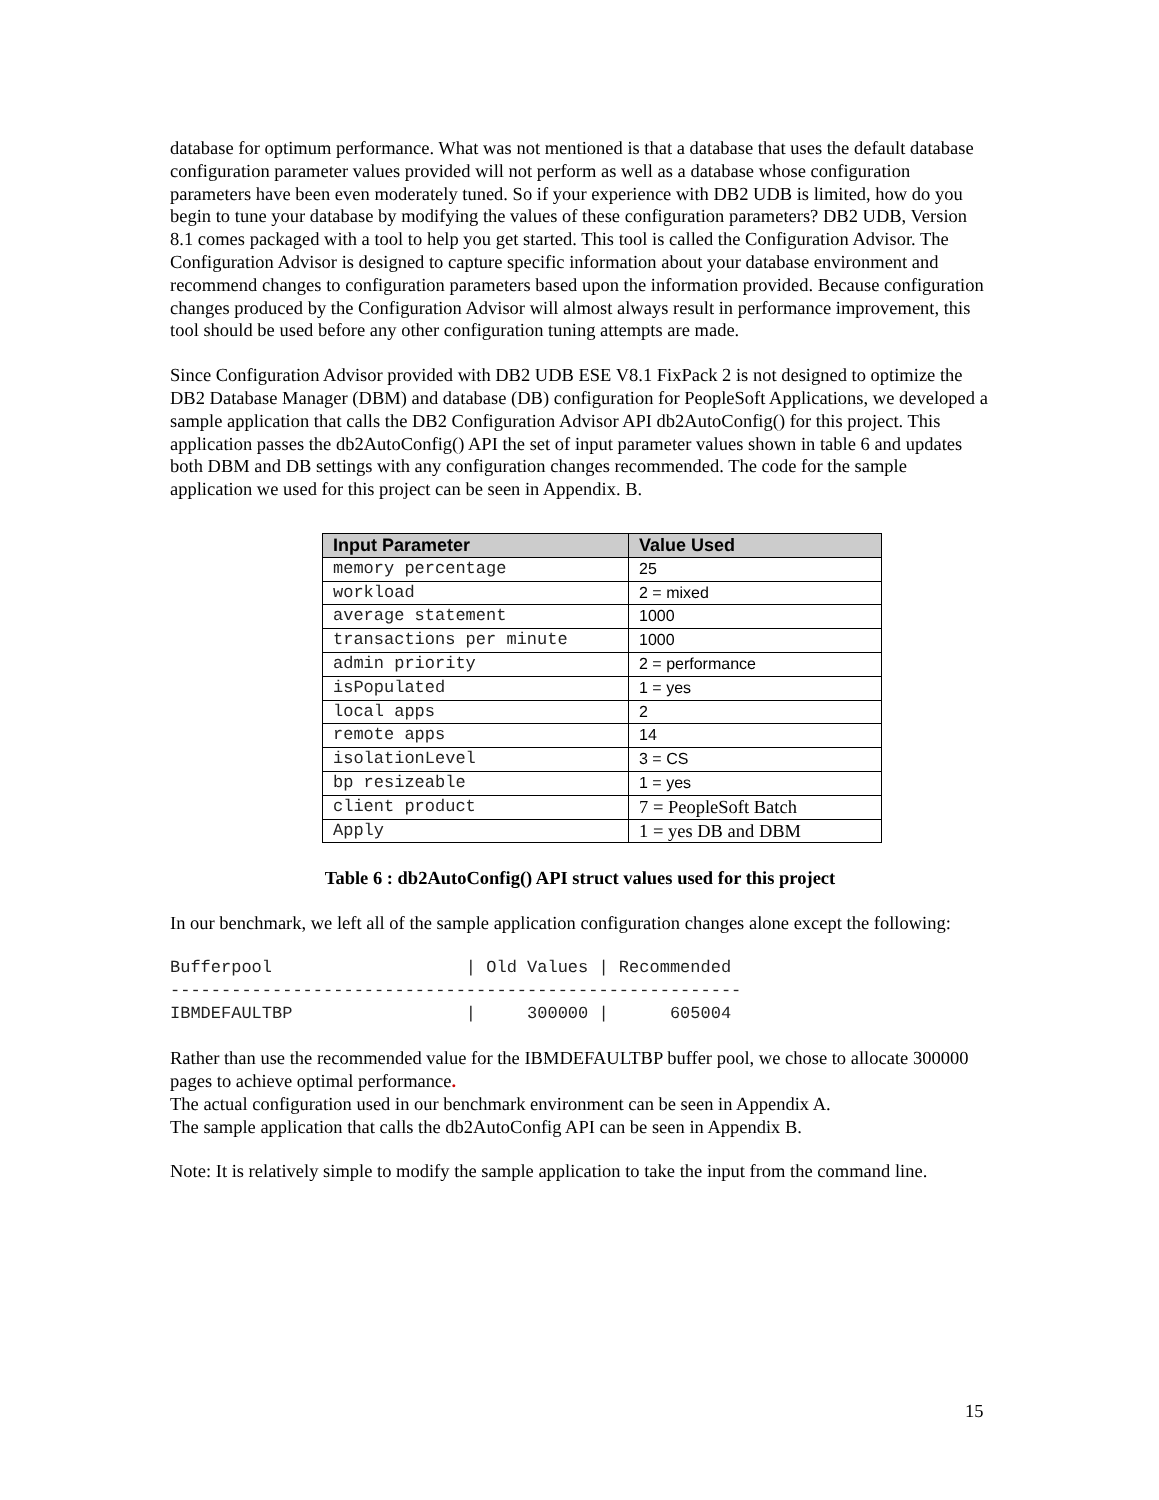database for optimum performance. What was not mentioned is that a database that uses the default database configuration parameter values provided will not perform as well as a database whose configuration parameters have been even moderately tuned. So if your experience with DB2 UDB is limited, how do you begin to tune your database by modifying the values of these configuration parameters? DB2 UDB, Version 8.1 comes packaged with a tool to help you get started. This tool is called the Configuration Advisor. The Configuration Advisor is designed to capture specific information about your database environment and recommend changes to configuration parameters based upon the information provided. Because configuration changes produced by the Configuration Advisor will almost always result in performance improvement, this tool should be used before any other configuration tuning attempts are made.
Since Configuration Advisor provided with DB2 UDB ESE V8.1 FixPack 2 is not designed to optimize the DB2 Database Manager (DBM) and database (DB) configuration for PeopleSoft Applications, we developed a sample application that calls the DB2 Configuration Advisor API db2AutoConfig() for this project. This application passes the db2AutoConfig() API the set of input parameter values shown in table 6 and updates both DBM and DB settings with any configuration changes recommended. The code for the sample application we used for this project can be seen in Appendix. B.
| Input Parameter | Value Used |
| --- | --- |
| memory percentage | 25 |
| workload | 2 = mixed |
| average statement | 1000 |
| transactions per minute | 1000 |
| admin priority | 2 = performance |
| isPopulated | 1 = yes |
| local apps | 2 |
| remote apps | 14 |
| isolationLevel | 3 = CS |
| bp resizeable | 1 = yes |
| client product | 7 = PeopleSoft Batch |
| Apply | 1 = yes DB and DBM |
Table 6 : db2AutoConfig() API struct values used for this project
In our benchmark, we left all of the sample application configuration changes alone except the following:
Bufferpool                   | Old Values | Recommended
--------------------------------------------------------
IBMDEFAULTBP                 |     300000 |      605004
Rather than use the recommended value for the IBMDEFAULTBP buffer pool, we chose to allocate 300000 pages to achieve optimal performance.
The actual configuration used in our benchmark environment can be seen in Appendix A.
The sample application that calls the db2AutoConfig API can be seen in Appendix B.
Note: It is relatively simple to modify the sample application to take the input from the command line.
15